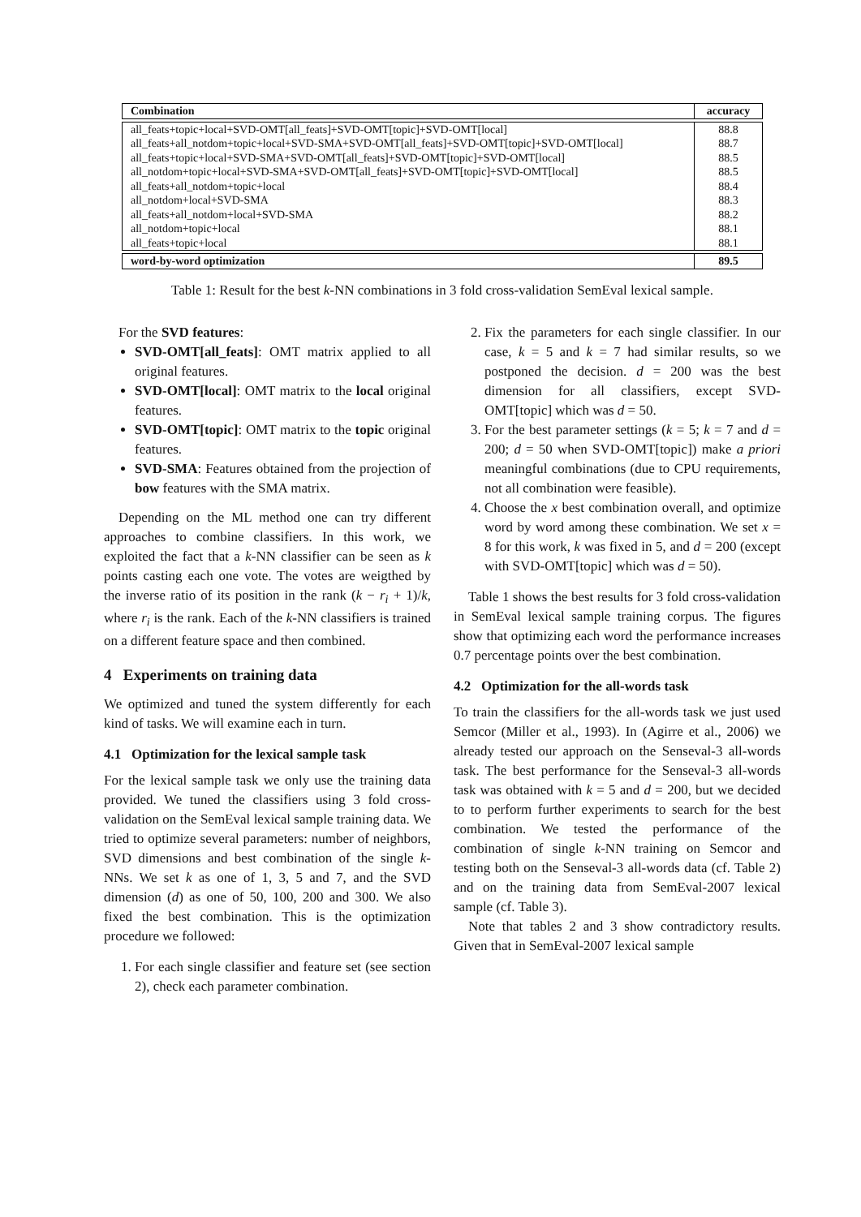| Combination | accuracy |
| --- | --- |
| all_feats+topic+local+SVD-OMT[all_feats]+SVD-OMT[topic]+SVD-OMT[local] | 88.8 |
| all_feats+all_notdom+topic+local+SVD-SMA+SVD-OMT[all_feats]+SVD-OMT[topic]+SVD-OMT[local] | 88.7 |
| all_feats+topic+local+SVD-SMA+SVD-OMT[all_feats]+SVD-OMT[topic]+SVD-OMT[local] | 88.5 |
| all_notdom+topic+local+SVD-SMA+SVD-OMT[all_feats]+SVD-OMT[topic]+SVD-OMT[local] | 88.5 |
| all_feats+all_notdom+topic+local | 88.4 |
| all_notdom+local+SVD-SMA | 88.3 |
| all_feats+all_notdom+local+SVD-SMA | 88.2 |
| all_notdom+topic+local | 88.1 |
| all_feats+topic+local | 88.1 |
| word-by-word optimization | 89.5 |
Table 1: Result for the best k-NN combinations in 3 fold cross-validation SemEval lexical sample.
For the SVD features:
SVD-OMT[all_feats]: OMT matrix applied to all original features.
SVD-OMT[local]: OMT matrix to the local original features.
SVD-OMT[topic]: OMT matrix to the topic original features.
SVD-SMA: Features obtained from the projection of bow features with the SMA matrix.
Depending on the ML method one can try different approaches to combine classifiers. In this work, we exploited the fact that a k-NN classifier can be seen as k points casting each one vote. The votes are weigthed by the inverse ratio of its position in the rank (k − r<sub>i</sub> + 1)/k, where r<sub>i</sub> is the rank. Each of the k-NN classifiers is trained on a different feature space and then combined.
4 Experiments on training data
We optimized and tuned the system differently for each kind of tasks. We will examine each in turn.
4.1 Optimization for the lexical sample task
For the lexical sample task we only use the training data provided. We tuned the classifiers using 3 fold cross-validation on the SemEval lexical sample training data. We tried to optimize several parameters: number of neighbors, SVD dimensions and best combination of the single k-NNs. We set k as one of 1, 3, 5 and 7, and the SVD dimension (d) as one of 50, 100, 200 and 300. We also fixed the best combination. This is the optimization procedure we followed:
1. For each single classifier and feature set (see section 2), check each parameter combination.
2. Fix the parameters for each single classifier. In our case, k = 5 and k = 7 had similar results, so we postponed the decision. d = 200 was the best dimension for all classifiers, except SVD-OMT[topic] which was d = 50.
3. For the best parameter settings (k = 5; k = 7 and d = 200; d = 50 when SVD-OMT[topic]) make a priori meaningful combinations (due to CPU requirements, not all combination were feasible).
4. Choose the x best combination overall, and optimize word by word among these combination. We set x = 8 for this work, k was fixed in 5, and d = 200 (except with SVD-OMT[topic] which was d = 50).
Table 1 shows the best results for 3 fold cross-validation in SemEval lexical sample training corpus. The figures show that optimizing each word the performance increases 0.7 percentage points over the best combination.
4.2 Optimization for the all-words task
To train the classifiers for the all-words task we just used Semcor (Miller et al., 1993). In (Agirre et al., 2006) we already tested our approach on the Senseval-3 all-words task. The best performance for the Senseval-3 all-words task was obtained with k = 5 and d = 200, but we decided to to perform further experiments to search for the best combination. We tested the performance of the combination of single k-NN training on Semcor and testing both on the Senseval-3 all-words data (cf. Table 2) and on the training data from SemEval-2007 lexical sample (cf. Table 3).
Note that tables 2 and 3 show contradictory results. Given that in SemEval-2007 lexical sample